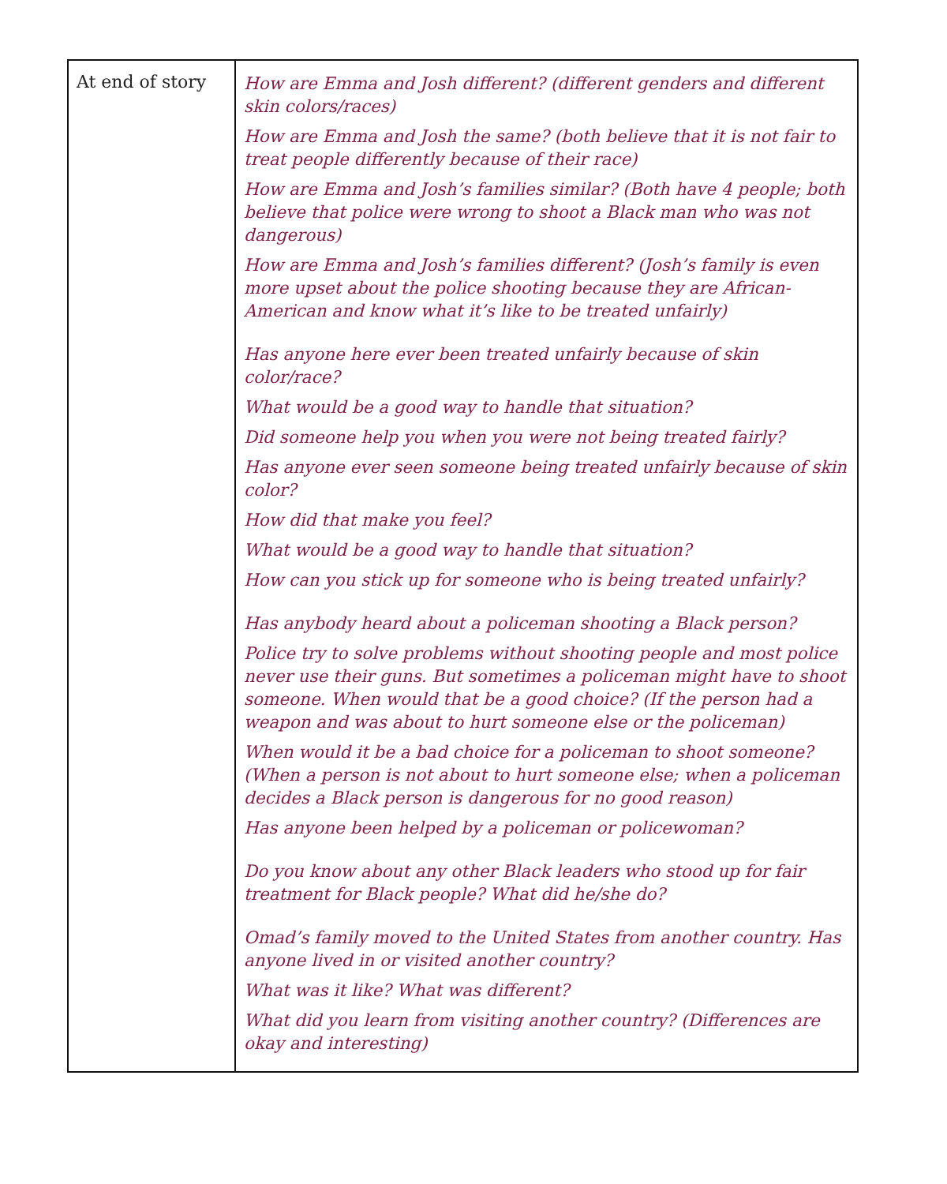| At end of story | How are Emma and Josh different? (different genders and different skin colors/races) How are Emma and Josh the same? (both believe that it is not fair to treat people differently because of their race) How are Emma and Josh’s families similar? (Both have 4 people; both believe that police were wrong to shoot a Black man who was not dangerous) How are Emma and Josh’s families different? (Josh’s family is even more upset about the police shooting because they are African-American and know what it’s like to be treated unfairly) Has anyone here ever been treated unfairly because of skin color/race? What would be a good way to handle that situation? Did someone help you when you were not being treated fairly? Has anyone ever seen someone being treated unfairly because of skin color? How did that make you feel? What would be a good way to handle that situation? How can you stick up for someone who is being treated unfairly? Has anybody heard about a policeman shooting a Black person? Police try to solve problems without shooting people and most police never use their guns. But sometimes a policeman might have to shoot someone. When would that be a good choice? (If the person had a weapon and was about to hurt someone else or the policeman) When would it be a bad choice for a policeman to shoot someone? (When a person is not about to hurt someone else; when a policeman decides a Black person is dangerous for no good reason) Has anyone been helped by a policeman or policewoman? Do you know about any other Black leaders who stood up for fair treatment for Black people? What did he/she do? Omad’s family moved to the United States from another country. Has anyone lived in or visited another country? What was it like? What was different? What did you learn from visiting another country? (Differences are okay and interesting) |